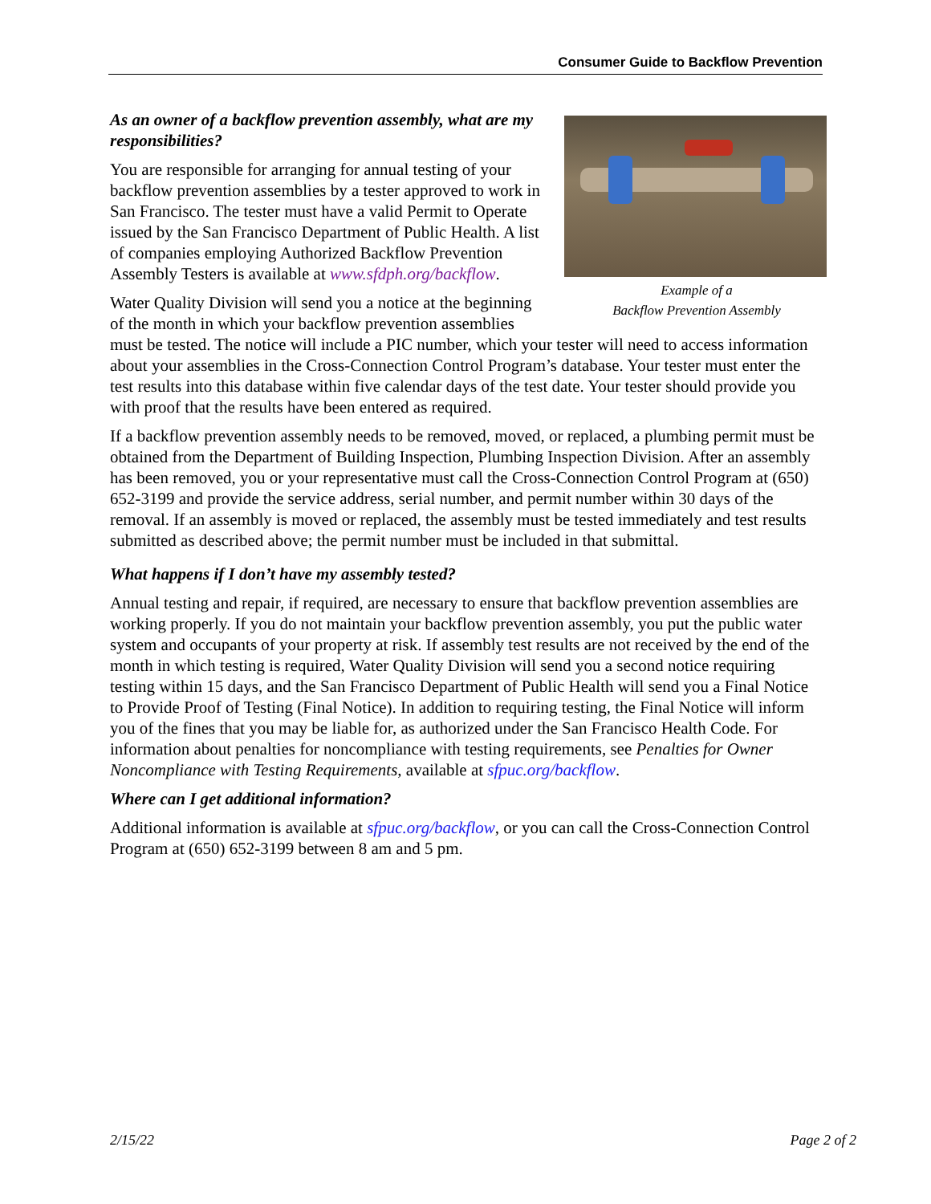Consumer Guide to Backflow Prevention
Example of a
Backflow Prevention Assembly
As an owner of a backflow prevention assembly, what are my responsibilities?
You are responsible for arranging for annual testing of your backflow prevention assemblies by a tester approved to work in San Francisco. The tester must have a valid Permit to Operate issued by the San Francisco Department of Public Health. A list of companies employing Authorized Backflow Prevention Assembly Testers is available at www.sfdph.org/backflow.
Water Quality Division will send you a notice at the beginning of the month in which your backflow prevention assemblies must be tested. The notice will include a PIC number, which your tester will need to access information about your assemblies in the Cross-Connection Control Program’s database. Your tester must enter the test results into this database within five calendar days of the test date. Your tester should provide you with proof that the results have been entered as required.
If a backflow prevention assembly needs to be removed, moved, or replaced, a plumbing permit must be obtained from the Department of Building Inspection, Plumbing Inspection Division. After an assembly has been removed, you or your representative must call the Cross-Connection Control Program at (650) 652-3199 and provide the service address, serial number, and permit number within 30 days of the removal. If an assembly is moved or replaced, the assembly must be tested immediately and test results submitted as described above; the permit number must be included in that submittal.
What happens if I don’t have my assembly tested?
Annual testing and repair, if required, are necessary to ensure that backflow prevention assemblies are working properly. If you do not maintain your backflow prevention assembly, you put the public water system and occupants of your property at risk. If assembly test results are not received by the end of the month in which testing is required, Water Quality Division will send you a second notice requiring testing within 15 days, and the San Francisco Department of Public Health will send you a Final Notice to Provide Proof of Testing (Final Notice). In addition to requiring testing, the Final Notice will inform you of the fines that you may be liable for, as authorized under the San Francisco Health Code. For information about penalties for noncompliance with testing requirements, see Penalties for Owner Noncompliance with Testing Requirements, available at sfpuc.org/backflow.
Where can I get additional information?
Additional information is available at sfpuc.org/backflow, or you can call the Cross-Connection Control Program at (650) 652-3199 between 8 am and 5 pm.
2/15/22 Page 2 of 2